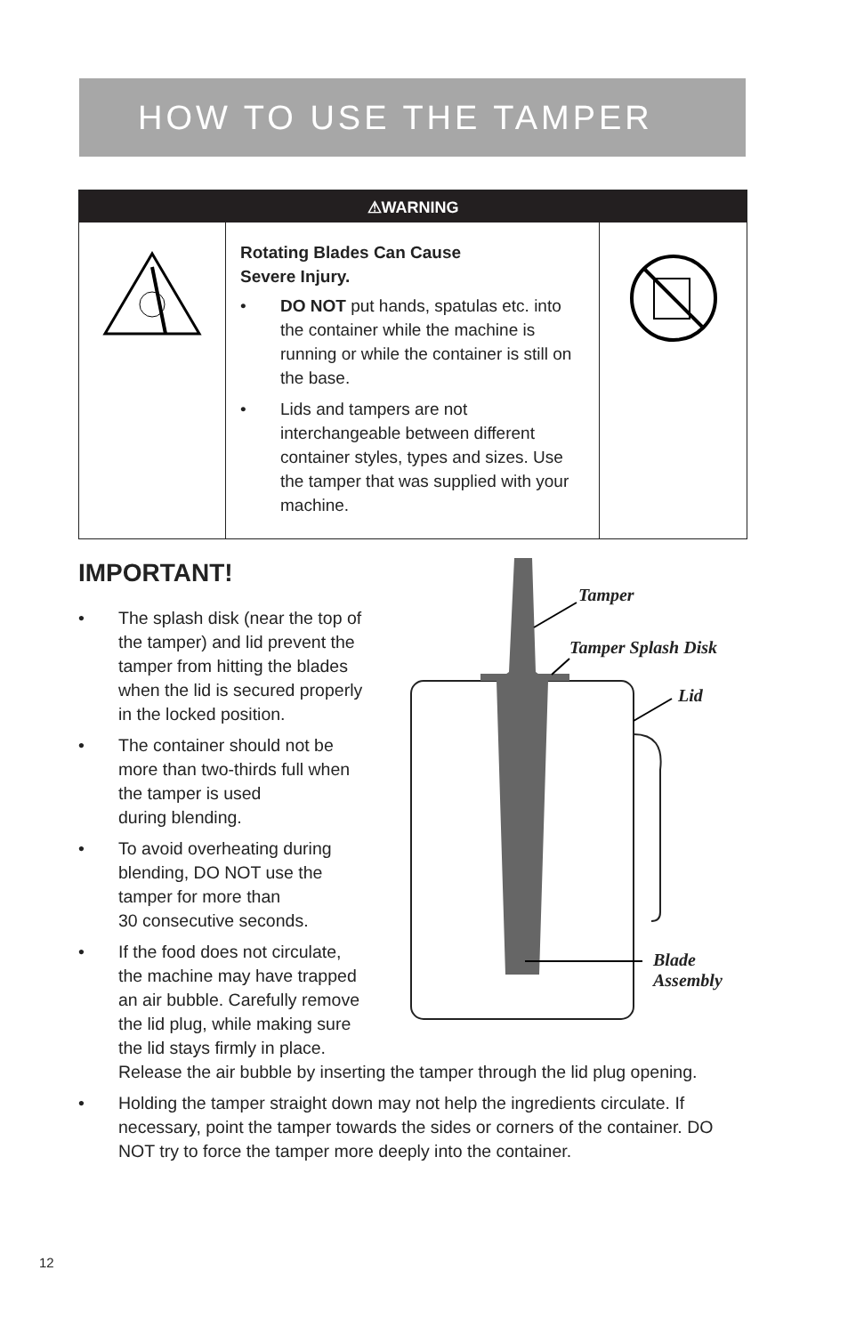HOW TO USE THE TAMPER
⚠WARNING
Rotating Blades Can Cause
Severe Injury.
• DO NOT put hands, spatulas etc. into the container while the machine is running or while the container is still on the base.
• Lids and tampers are not interchangeable between different container styles, types and sizes. Use the tamper that was supplied with your machine.
Tamper
Tamper Splash Disk
Lid
Blade
Assembly
IMPORTANT!
• The splash disk (near the top of
the tamper) and lid prevent the
tamper from hitting the blades
when the lid is secured properly
in the locked position.
• The container should not be
more than two-thirds full when
the tamper is used
during blending.
• To avoid overheating during
blending, DO NOT use the
tamper for more than
30 consecutive seconds.
• If the food does not circulate,
the machine may have trapped
an air bubble. Carefully remove
the lid plug, while making sure
the lid stays firmly in place.
Release the air bubble by inserting the tamper through the lid plug opening.
• Holding the tamper straight down may not help the ingredients circulate. If necessary, point the tamper towards the sides or corners of the container. DO NOT try to force the tamper more deeply into the container.
12